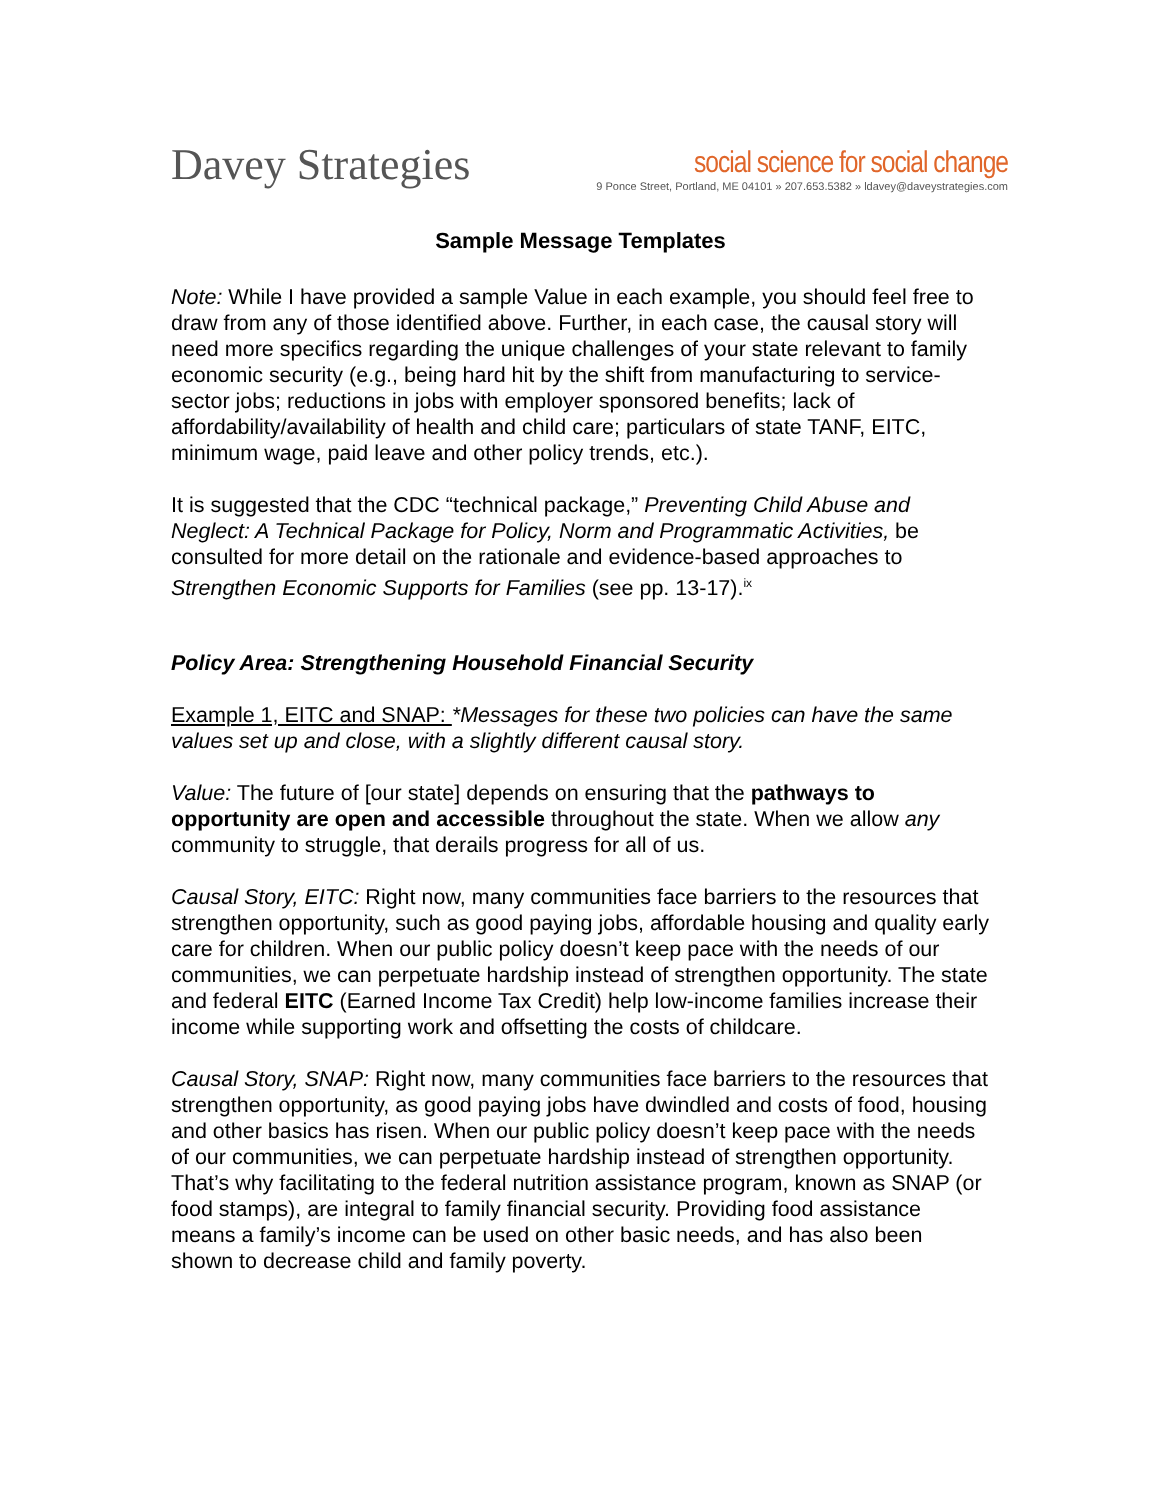Davey Strategies
social science for social change
9 Ponce Street, Portland, ME 04101 » 207.653.5382 » ldavey@daveystrategies.com
Sample Message Templates
Note: While I have provided a sample Value in each example, you should feel free to draw from any of those identified above. Further, in each case, the causal story will need more specifics regarding the unique challenges of your state relevant to family economic security (e.g., being hard hit by the shift from manufacturing to service-sector jobs; reductions in jobs with employer sponsored benefits; lack of affordability/availability of health and child care; particulars of state TANF, EITC, minimum wage, paid leave and other policy trends, etc.).
It is suggested that the CDC “technical package,” Preventing Child Abuse and Neglect: A Technical Package for Policy, Norm and Programmatic Activities, be consulted for more detail on the rationale and evidence-based approaches to Strengthen Economic Supports for Families (see pp. 13-17).<sup>ix</sup>
Policy Area: Strengthening Household Financial Security
Example 1, EITC and SNAP: *Messages for these two policies can have the same values set up and close, with a slightly different causal story.
Value: The future of [our state] depends on ensuring that the pathways to opportunity are open and accessible throughout the state. When we allow any community to struggle, that derails progress for all of us.
Causal Story, EITC: Right now, many communities face barriers to the resources that strengthen opportunity, such as good paying jobs, affordable housing and quality early care for children. When our public policy doesn’t keep pace with the needs of our communities, we can perpetuate hardship instead of strengthen opportunity. The state and federal EITC (Earned Income Tax Credit) help low-income families increase their income while supporting work and offsetting the costs of childcare.
Causal Story, SNAP: Right now, many communities face barriers to the resources that strengthen opportunity, as good paying jobs have dwindled and costs of food, housing and other basics has risen. When our public policy doesn’t keep pace with the needs of our communities, we can perpetuate hardship instead of strengthen opportunity. That’s why facilitating to the federal nutrition assistance program, known as SNAP (or food stamps), are integral to family financial security. Providing food assistance means a family’s income can be used on other basic needs, and has also been shown to decrease child and family poverty.